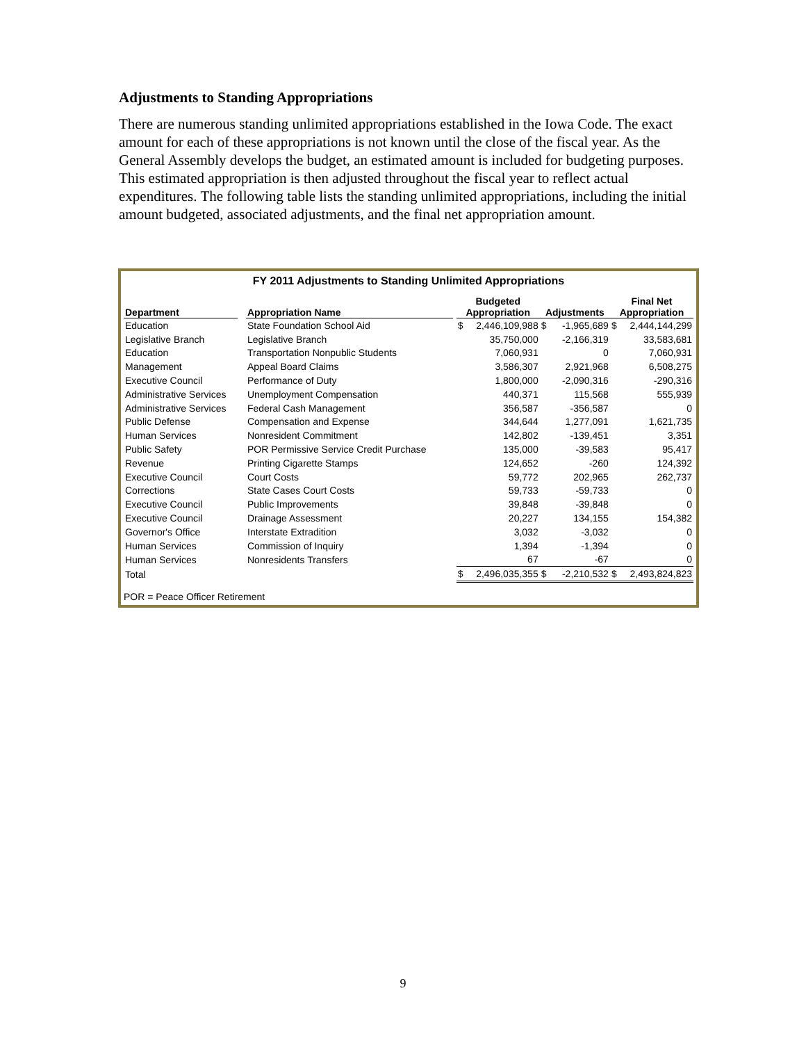Adjustments to Standing Appropriations
There are numerous standing unlimited appropriations established in the Iowa Code. The exact amount for each of these appropriations is not known until the close of the fiscal year. As the General Assembly develops the budget, an estimated amount is included for budgeting purposes. This estimated appropriation is then adjusted throughout the fiscal year to reflect actual expenditures. The following table lists the standing unlimited appropriations, including the initial amount budgeted, associated adjustments, and the final net appropriation amount.
FY 2011 Adjustments to Standing Unlimited Appropriations
| Department | | Appropriation Name | | Budgeted Appropriation | | Adjustments | | Final Net Appropriation | |
| --- | --- | --- | --- | --- | --- | --- | --- | --- | --- |
| Education | | State Foundation School Aid | | $ | 2,446,109,988 | $ | -1,965,689 | $ | 2,444,144,299 |
| Legislative Branch | | Legislative Branch | | | 35,750,000 | | -2,166,319 | | 33,583,681 |
| Education | | Transportation Nonpublic Students | | | 7,060,931 | | 0 | | 7,060,931 |
| Management | | Appeal Board Claims | | | 3,586,307 | | 2,921,968 | | 6,508,275 |
| Executive Council | | Performance of Duty | | | 1,800,000 | | -2,090,316 | | -290,316 |
| Administrative Services | | Unemployment Compensation | | | 440,371 | | 115,568 | | 555,939 |
| Administrative Services | | Federal Cash Management | | | 356,587 | | -356,587 | | 0 |
| Public Defense | | Compensation and Expense | | | 344,644 | | 1,277,091 | | 1,621,735 |
| Human Services | | Nonresident Commitment | | | 142,802 | | -139,451 | | 3,351 |
| Public Safety | | POR Permissive Service Credit Purchase | | | 135,000 | | -39,583 | | 95,417 |
| Revenue | | Printing Cigarette Stamps | | | 124,652 | | -260 | | 124,392 |
| Executive Council | | Court Costs | | | 59,772 | | 202,965 | | 262,737 |
| Corrections | | State Cases Court Costs | | | 59,733 | | -59,733 | | 0 |
| Executive Council | | Public Improvements | | | 39,848 | | -39,848 | | 0 |
| Executive Council | | Drainage Assessment | | | 20,227 | | 134,155 | | 154,382 |
| Governor's Office | | Interstate Extradition | | | 3,032 | | -3,032 | | 0 |
| Human Services | | Commission of Inquiry | | | 1,394 | | -1,394 | | 0 |
| Human Services | | Nonresidents Transfers | | | 67 | | -67 | | 0 |
| Total | | | | $ | 2,496,035,355 | $ | -2,210,532 | $ | 2,493,824,823 |
POR = Peace Officer Retirement
9